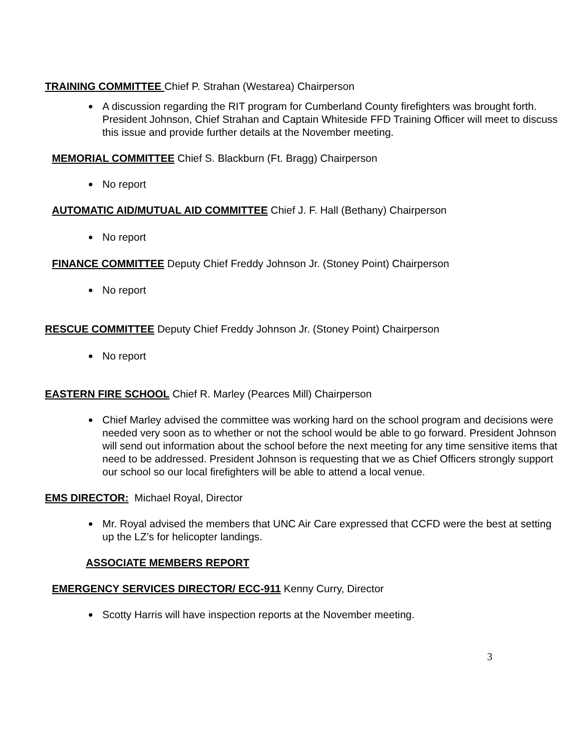TRAINING COMMITTEE Chief P. Strahan (Westarea) Chairperson
A discussion regarding the RIT program for Cumberland County firefighters was brought forth. President Johnson, Chief Strahan and Captain Whiteside FFD Training Officer will meet to discuss this issue and provide further details at the November meeting.
MEMORIAL COMMITTEE Chief S. Blackburn (Ft. Bragg) Chairperson
No report
AUTOMATIC AID/MUTUAL AID COMMITTEE Chief J. F. Hall (Bethany) Chairperson
No report
FINANCE COMMITTEE Deputy Chief Freddy Johnson Jr. (Stoney Point) Chairperson
No report
RESCUE COMMITTEE Deputy Chief Freddy Johnson Jr. (Stoney Point) Chairperson
No report
EASTERN FIRE SCHOOL Chief R. Marley (Pearces Mill) Chairperson
Chief Marley advised the committee was working hard on the school program and decisions were needed very soon as to whether or not the school would be able to go forward. President Johnson will send out information about the school before the next meeting for any time sensitive items that need to be addressed. President Johnson is requesting that we as Chief Officers strongly support our school so our local firefighters will be able to attend a local venue.
EMS DIRECTOR: Michael Royal, Director
Mr. Royal advised the members that UNC Air Care expressed that CCFD were the best at setting up the LZ’s for helicopter landings.
ASSOCIATE MEMBERS REPORT
EMERGENCY SERVICES DIRECTOR/ ECC-911 Kenny Curry, Director
Scotty Harris will have inspection reports at the November meeting.
3